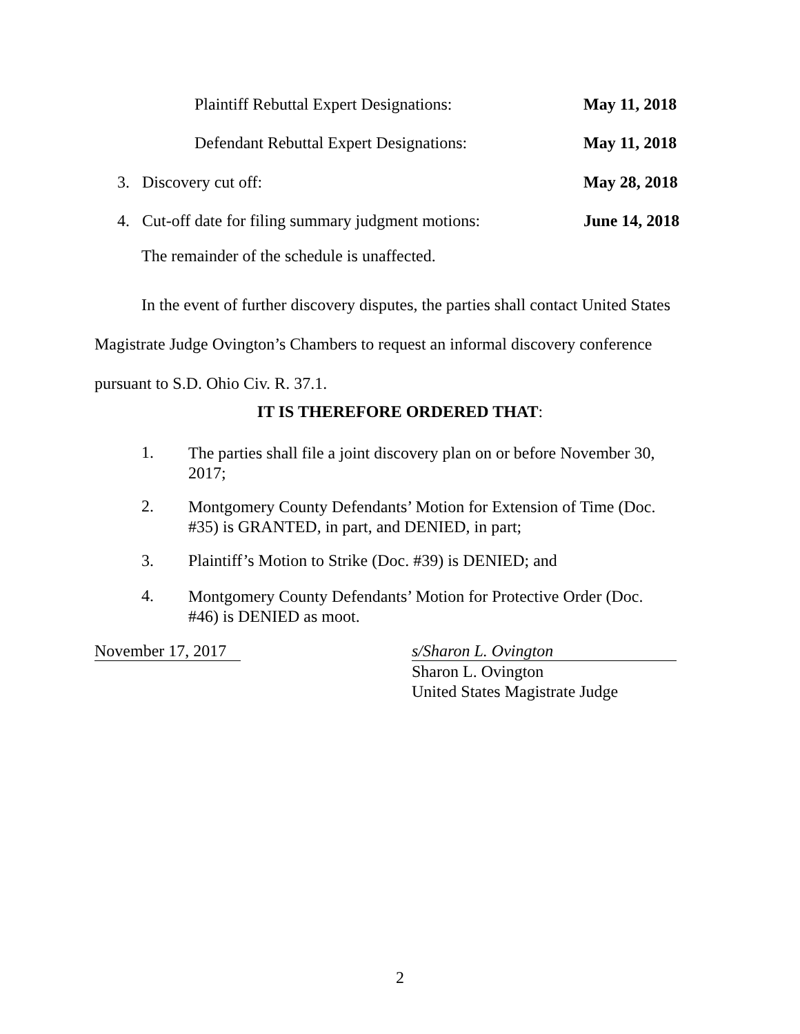Plaintiff Rebuttal Expert Designations:
May 11, 2018
Defendant Rebuttal Expert Designations:
May 11, 2018
3. Discovery cut off: May 28, 2018
4. Cut-off date for filing summary judgment motions:
June 14, 2018
The remainder of the schedule is unaffected.
In the event of further discovery disputes, the parties shall contact United States Magistrate Judge Ovington’s Chambers to request an informal discovery conference pursuant to S.D. Ohio Civ. R. 37.1.
IT IS THEREFORE ORDERED THAT:
1.
The parties shall file a joint discovery plan on or before November 30, 2017;
2.
Montgomery County Defendants’ Motion for Extension of Time (Doc. #35) is GRANTED, in part, and DENIED, in part;
3.
Plaintiff’s Motion to Strike (Doc. #39) is DENIED; and
4.
Montgomery County Defendants’ Motion for Protective Order (Doc. #46) is DENIED as moot.
November 17, 2017
s/Sharon L. Ovington
Sharon L. Ovington
United States Magistrate Judge
2